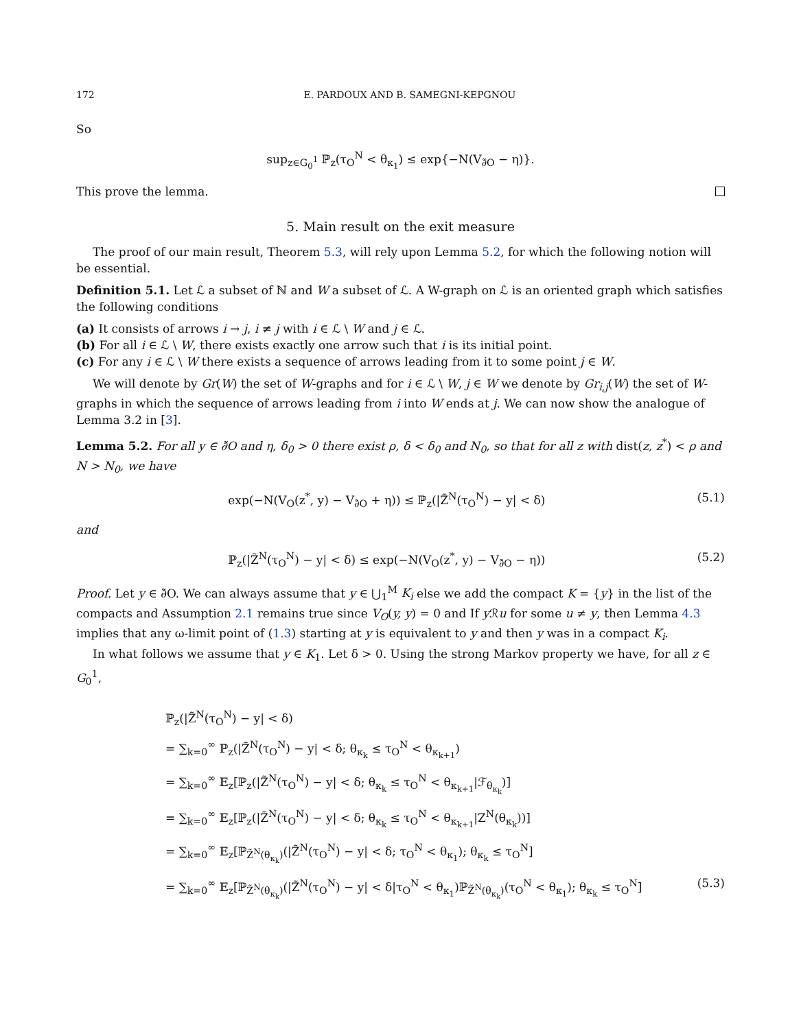172 E. PARDOUX AND B. SAMEGNI-KEPGNOU
So
sup<sub>z∈G<sub>0</sub><sup>1</sup></sub> ℙ<sub>z</sub>(τ<sub>O</sub><sup>N</sup> < θ<sub>κ<sub>1</sub></sub>) ≤ exp{−N(V<sub>∂̃O</sub> − η)}.
This prove the lemma.
5. Main result on the exit measure
The proof of our main result, Theorem 5.3, will rely upon Lemma 5.2, for which the following notion will be essential.
Definition 5.1. Let ℒ a subset of ℕ and W a subset of ℒ. A W-graph on ℒ is an oriented graph which satisfies the following conditions
(a) It consists of arrows i → j, i ≠ j with i ∈ ℒ \ W and j ∈ ℒ.
(b) For all i ∈ ℒ \ W, there exists exactly one arrow such that i is its initial point.
(c) For any i ∈ ℒ \ W there exists a sequence of arrows leading from it to some point j ∈ W.
We will denote by Gr(W) the set of W-graphs and for i ∈ ℒ \ W, j ∈ W we denote by Gr<sub>i,j</sub>(W) the set of W-graphs in which the sequence of arrows leading from i into W ends at j. We can now show the analogue of Lemma 3.2 in [3].
Lemma 5.2. For all y ∈ ∂̃O and η, δ<sub>0</sub> > 0 there exist ρ, δ < δ<sub>0</sub> and N<sub>0</sub>, so that for all z with dist(z, z<sup>*</sup>) < ρ and N > N<sub>0</sub>, we have
exp(−N(V<sub>O</sub>(z<sup>*</sup>, y) − V<sub>∂̃O</sub> + η)) ≤ ℙ<sub>z</sub>(|Z̃<sup>N</sup>(τ<sub>O</sub><sup>N</sup>) − y| < δ)
(5.1)
and
ℙ<sub>z</sub>(|Z̃<sup>N</sup>(τ<sub>O</sub><sup>N</sup>) − y| < δ) ≤ exp(−N(V<sub>O</sub>(z<sup>*</sup>, y) − V<sub>∂̃O</sub> − η))
(5.2)
Proof. Let y ∈ ∂̃O. We can always assume that y ∈ ⋃<sub>1</sub><sup>M</sup> K<sub>i</sub> else we add the compact K = {y} in the list of the compacts and Assumption 2.1 remains true since V<sub>O</sub>(y, y) = 0 and If y ℛu for some u ≠ y, then Lemma 4.3 implies that any ω-limit point of (1.3) starting at y is equivalent to y and then y was in a compact K<sub>i</sub>.
In what follows we assume that y ∈ K<sub>1</sub>. Let δ > 0. Using the strong Markov property we have, for all z ∈ G<sub>0</sub><sup>1</sup>,
ℙ<sub>z</sub>(|Z̃<sup>N</sup>(τ<sub>O</sub><sup>N</sup>) − y| < δ)
= ∑<sub>k=0</sub><sup>∞</sup> ℙ<sub>z</sub>(|Z̃<sup>N</sup>(τ<sub>O</sub><sup>N</sup>) − y| < δ; θ<sub>κ<sub>k</sub></sub> ≤ τ<sub>O</sub><sup>N</sup> < θ<sub>κ<sub>k+1</sub></sub>)
= ∑<sub>k=0</sub><sup>∞</sup> 𝔼<sub>z</sub>[ℙ<sub>z</sub>(|Z̃<sup>N</sup>(τ<sub>O</sub><sup>N</sup>) − y| < δ; θ<sub>κ<sub>k</sub></sub> ≤ τ<sub>O</sub><sup>N</sup> < θ<sub>κ<sub>k+1</sub></sub>|ℱ<sub>θ<sub>κ<sub>k</sub></sub></sub>)]
= ∑<sub>k=0</sub><sup>∞</sup> 𝔼<sub>z</sub>[ℙ<sub>z</sub>(|Z̃<sup>N</sup>(τ<sub>O</sub><sup>N</sup>) − y| < δ; θ<sub>κ<sub>k</sub></sub> ≤ τ<sub>O</sub><sup>N</sup> < θ<sub>κ<sub>k+1</sub></sub>|Z<sup>N</sup>(θ<sub>κ<sub>k</sub></sub>))]
= ∑<sub>k=0</sub><sup>∞</sup> 𝔼<sub>z</sub>[ℙ<sub>Z̃<sup>N</sup>(θ<sub>κ<sub>k</sub></sub>)</sub>(|Z̃<sup>N</sup>(τ<sub>O</sub><sup>N</sup>) − y| < δ; τ<sub>O</sub><sup>N</sup> < θ<sub>κ<sub>1</sub></sub>); θ<sub>κ<sub>k</sub></sub> ≤ τ<sub>O</sub><sup>N</sup>]
= ∑<sub>k=0</sub><sup>∞</sup> 𝔼<sub>z</sub>[ℙ<sub>Z̃<sup>N</sup>(θ<sub>κ<sub>k</sub></sub>)</sub>(|Z̃<sup>N</sup>(τ<sub>O</sub><sup>N</sup>) − y| < δ|τ<sub>O</sub><sup>N</sup> < θ<sub>κ<sub>1</sub></sub>)ℙ<sub>Z̃<sup>N</sup>(θ<sub>κ<sub>k</sub></sub>)</sub>(τ<sub>O</sub><sup>N</sup> < θ<sub>κ<sub>1</sub></sub>); θ<sub>κ<sub>k</sub></sub> ≤ τ<sub>O</sub><sup>N</sup>] (5.3)